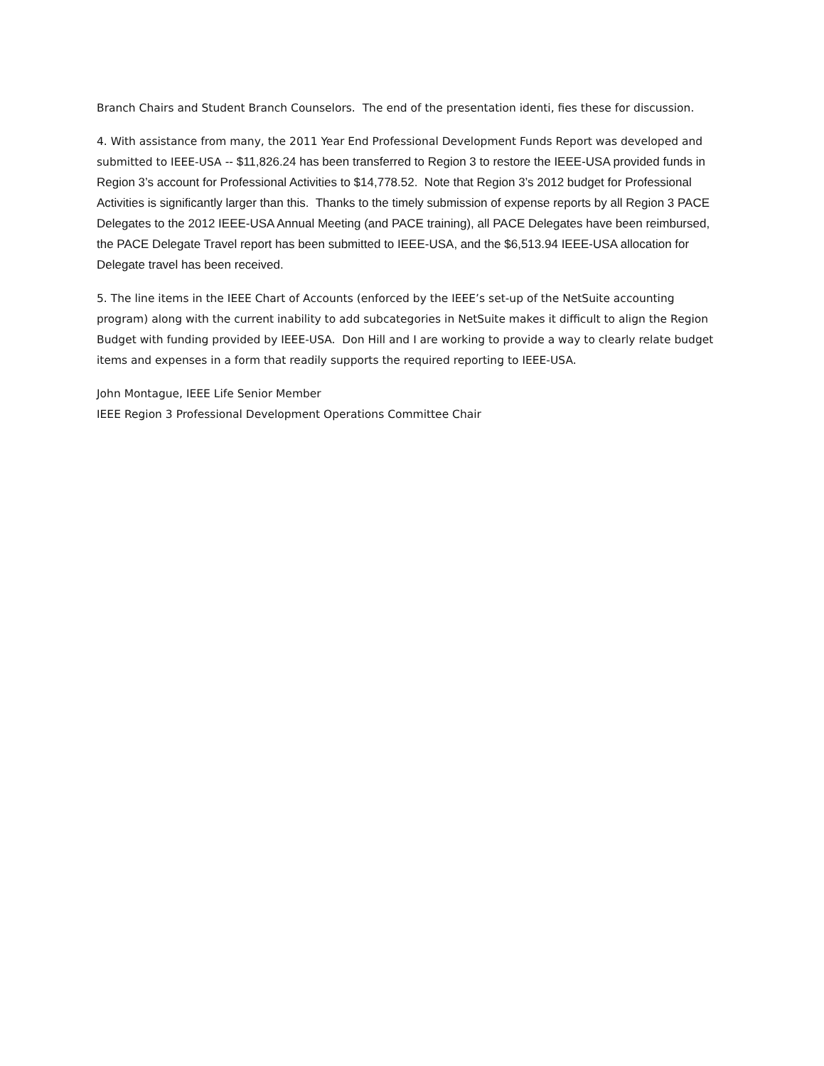Branch Chairs and Student Branch Counselors. The end of the presentation identi, fies these for discussion.
4. With assistance from many, the 2011 Year End Professional Development Funds Report was developed and submitted to IEEE-USA -- $11,826.24 has been transferred to Region 3 to restore the IEEE-USA provided funds in Region 3’s account for Professional Activities to $14,778.52. Note that Region 3’s 2012 budget for Professional Activities is significantly larger than this. Thanks to the timely submission of expense reports by all Region 3 PACE Delegates to the 2012 IEEE-USA Annual Meeting (and PACE training), all PACE Delegates have been reimbursed, the PACE Delegate Travel report has been submitted to IEEE-USA, and the $6,513.94 IEEE-USA allocation for Delegate travel has been received.
5. The line items in the IEEE Chart of Accounts (enforced by the IEEE’s set-up of the NetSuite accounting program) along with the current inability to add subcategories in NetSuite makes it difficult to align the Region Budget with funding provided by IEEE-USA. Don Hill and I are working to provide a way to clearly relate budget items and expenses in a form that readily supports the required reporting to IEEE-USA.
John Montague, IEEE Life Senior Member
IEEE Region 3 Professional Development Operations Committee Chair